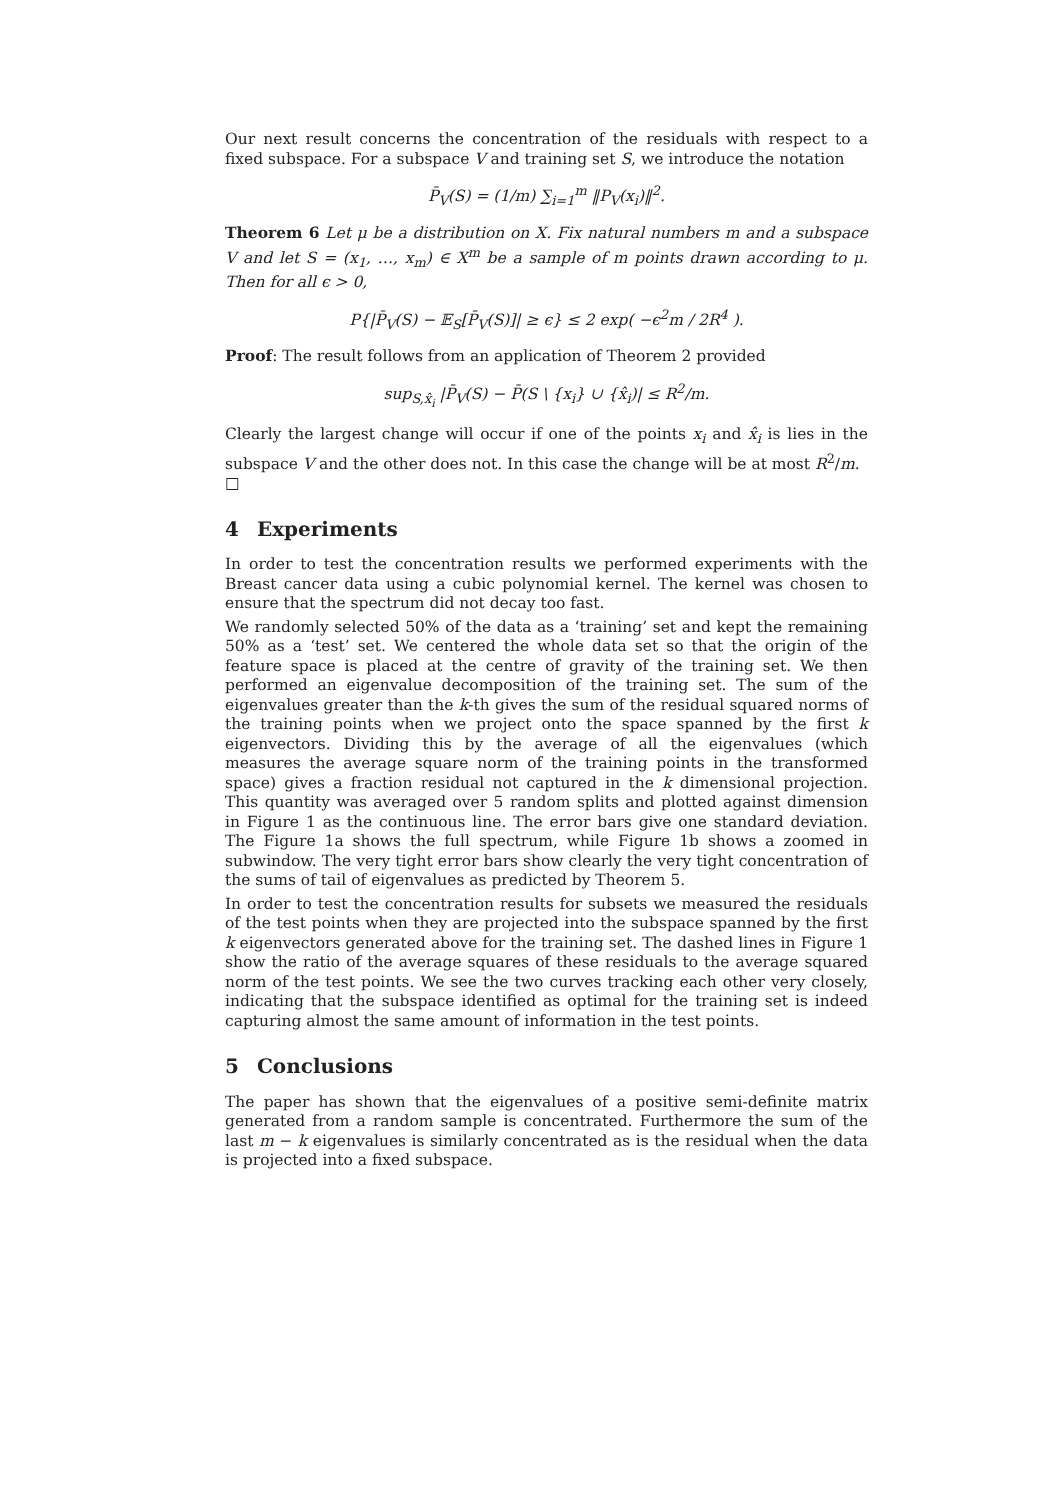Our next result concerns the concentration of the residuals with respect to a fixed subspace. For a subspace V and training set S, we introduce the notation
P̄<sub>V</sub>(S) = (1/m) ∑<sub>i=1</sub><sup>m</sup> ‖P<sub>V</sub>(x<sub>i</sub>)‖<sup>2</sup>.
Theorem 6 Let μ be a distribution on X. Fix natural numbers m and a subspace V and let S = (x<sub>1</sub>, …, x<sub>m</sub>) ∈ X<sup>m</sup> be a sample of m points drawn according to μ. Then for all ϵ > 0,
P{|P̄<sub>V</sub>(S) − 𝔼<sub>S</sub>[P̄<sub>V</sub>(S)]| ≥ ϵ} ≤ 2 exp( −ϵ<sup>2</sup>m / 2R<sup>4</sup> ).
Proof: The result follows from an application of Theorem 2 provided
sup<sub>S,x̂<sub>i</sub></sub> |P̄<sub>V</sub>(S) − P̄(S \ {x<sub>i</sub>} ∪ {x̂<sub>i</sub>)| ≤ R<sup>2</sup>/m.
Clearly the largest change will occur if one of the points x<sub>i</sub> and x̂<sub>i</sub> is lies in the subspace V and the other does not. In this case the change will be at most R<sup>2</sup>/m.
□
4 Experiments
In order to test the concentration results we performed experiments with the Breast cancer data using a cubic polynomial kernel. The kernel was chosen to ensure that the spectrum did not decay too fast.
We randomly selected 50% of the data as a ‘training’ set and kept the remaining 50% as a ‘test’ set. We centered the whole data set so that the origin of the feature space is placed at the centre of gravity of the training set. We then performed an eigenvalue decomposition of the training set. The sum of the eigenvalues greater than the k-th gives the sum of the residual squared norms of the training points when we project onto the space spanned by the first k eigenvectors. Dividing this by the average of all the eigenvalues (which measures the average square norm of the training points in the transformed space) gives a fraction residual not captured in the k dimensional projection. This quantity was averaged over 5 random splits and plotted against dimension in Figure 1 as the continuous line. The error bars give one standard deviation. The Figure 1a shows the full spectrum, while Figure 1b shows a zoomed in subwindow. The very tight error bars show clearly the very tight concentration of the sums of tail of eigenvalues as predicted by Theorem 5.
In order to test the concentration results for subsets we measured the residuals of the test points when they are projected into the subspace spanned by the first k eigenvectors generated above for the training set. The dashed lines in Figure 1 show the ratio of the average squares of these residuals to the average squared norm of the test points. We see the two curves tracking each other very closely, indicating that the subspace identified as optimal for the training set is indeed capturing almost the same amount of information in the test points.
5 Conclusions
The paper has shown that the eigenvalues of a positive semi-definite matrix generated from a random sample is concentrated. Furthermore the sum of the last m − k eigenvalues is similarly concentrated as is the residual when the data is projected into a fixed subspace.